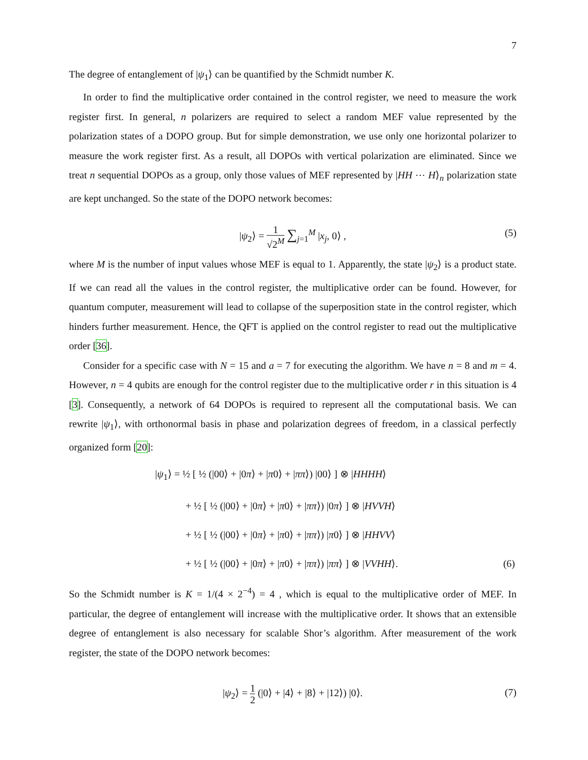7
The degree of entanglement of |ψ<sub>1</sub>⟩ can be quantified by the Schmidt number K.
In order to find the multiplicative order contained in the control register, we need to measure the work register first. In general, n polarizers are required to select a random MEF value represented by the polarization states of a DOPO group. But for simple demonstration, we use only one horizontal polarizer to measure the work register first. As a result, all DOPOs with vertical polarization are eliminated. Since we treat n sequential DOPOs as a group, only those values of MEF represented by |HH ⋯ H⟩<sub>n</sub> polarization state are kept unchanged. So the state of the DOPO network becomes:
|ψ<sub>2</sub>⟩ = 1 √2<sup>M</sup> ∑<sub>j=1</sub><sup>M</sup> |x<sub>j</sub>, 0⟩ , (5)
where M is the number of input values whose MEF is equal to 1. Apparently, the state |ψ<sub>2</sub>⟩ is a product state. If we can read all the values in the control register, the multiplicative order can be found. However, for quantum computer, measurement will lead to collapse of the superposition state in the control register, which hinders further measurement. Hence, the QFT is applied on the control register to read out the multiplicative order [36].
Consider for a specific case with N = 15 and a = 7 for executing the algorithm. We have n = 8 and m = 4. However, n = 4 qubits are enough for the control register due to the multiplicative order r in this situation is 4 [3]. Consequently, a network of 64 DOPOs is required to represent all the computational basis. We can rewrite |ψ<sub>1</sub>⟩, with orthonormal basis in phase and polarization degrees of freedom, in a classical perfectly organized form [20]:
|ψ<sub>1</sub>⟩ = ½ [ ½ (|00⟩ + |0π⟩ + |π0⟩ + |ππ⟩) |00⟩ ] ⊗ |HHHH⟩
+ ½ [ ½ (|00⟩ + |0π⟩ + |π0⟩ + |ππ⟩) |0π⟩ ] ⊗ |HVVH⟩
+ ½ [ ½ (|00⟩ + |0π⟩ + |π0⟩ + |ππ⟩) |π0⟩ ] ⊗ |HHVV⟩
+ ½ [ ½ (|00⟩ + |0π⟩ + |π0⟩ + |ππ⟩) |ππ⟩ ] ⊗ |VVHH⟩. (6)
So the Schmidt number is K = 1/(4 × 2<sup>−4</sup>) = 4 , which is equal to the multiplicative order of MEF. In particular, the degree of entanglement will increase with the multiplicative order. It shows that an extensible degree of entanglement is also necessary for scalable Shor’s algorithm. After measurement of the work register, the state of the DOPO network becomes:
|ψ<sub>2</sub>⟩ = 1 2 (|0⟩ + |4⟩ + |8⟩ + |12⟩) |0⟩. (7)